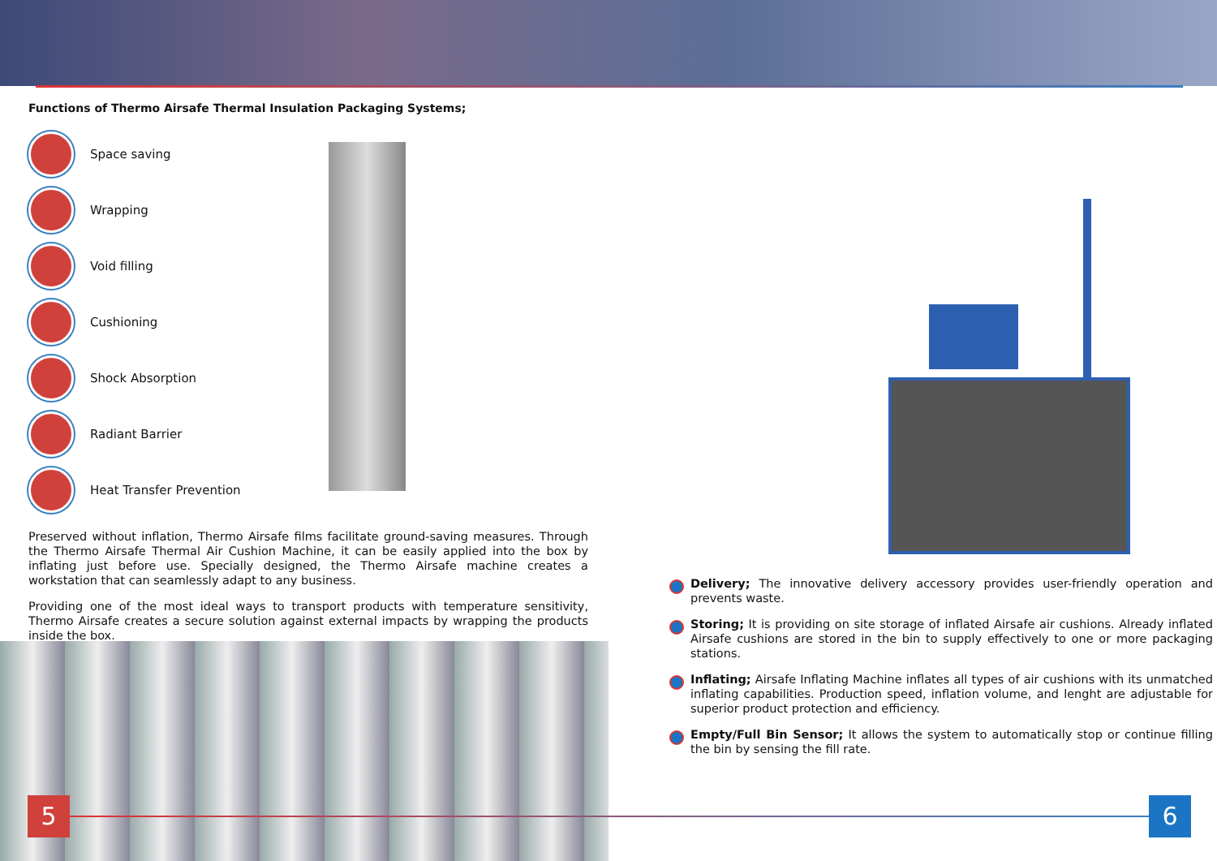Functions of Thermo Airsafe Thermal Insulation Packaging Systems;
Space saving
Wrapping
Void filling
Cushioning
Shock Absorption
Radiant Barrier
Heat Transfer Prevention
Preserved without inflation, Thermo Airsafe films facilitate ground-saving measures. Through the Thermo Airsafe Thermal Air Cushion Machine, it can be easily applied into the box by inflating just before use. Specially designed, the Thermo Airsafe machine creates a workstation that can seamlessly adapt to any business.
Providing one of the most ideal ways to transport products with temperature sensitivity, Thermo Airsafe creates a secure solution against external impacts by wrapping the products inside the box.
Delivery; The innovative delivery accessory provides user-friendly operation and prevents waste.
Storing; It is providing on site storage of inflated Airsafe air cushions. Already inflated Airsafe cushions are stored in the bin to supply effectively to one or more packaging stations.
Inflating; Airsafe Inflating Machine inflates all types of air cushions with its unmatched inflating capabilities. Production speed, inflation volume, and lenght are adjustable for superior product protection and efficiency.
Empty/Full Bin Sensor; It allows the system to automatically stop or continue filling the bin by sensing the fill rate.
5 6